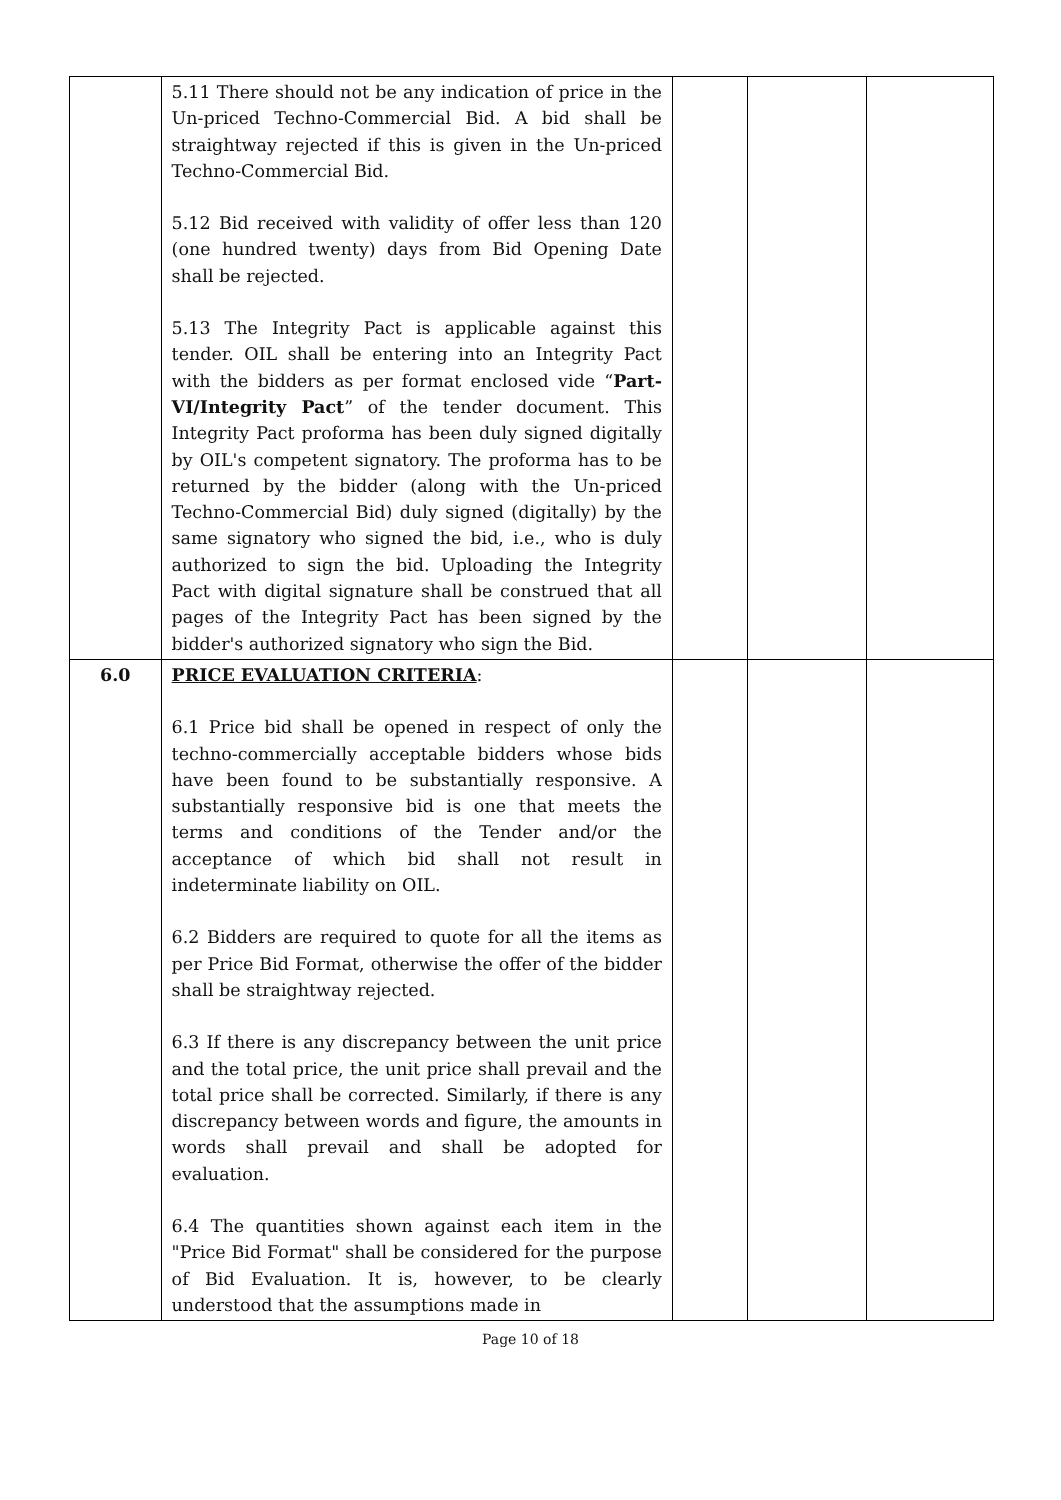| | 5.11 There should not be any indication of price in the Un-priced Techno-Commercial Bid. A bid shall be straightway rejected if this is given in the Un-priced Techno-Commercial Bid. 5.12 Bid received with validity of offer less than 120 (one hundred twenty) days from Bid Opening Date shall be rejected. 5.13 The Integrity Pact is applicable against this tender. OIL shall be entering into an Integrity Pact with the bidders as per format enclosed vide “ Part-VI/Integrity Pact ” of the tender document. This Integrity Pact proforma has been duly signed digitally by OIL's competent signatory. The proforma has to be returned by the bidder (along with the Un-priced Techno-Commercial Bid) duly signed (digitally) by the same signatory who signed the bid, i.e., who is duly authorized to sign the bid. Uploading the Integrity Pact with digital signature shall be construed that all pages of the Integrity Pact has been signed by the bidder's authorized signatory who sign the Bid. | | | |
| 6.0 | PRICE EVALUATION CRITERIA : 6.1 Price bid shall be opened in respect of only the techno-commercially acceptable bidders whose bids have been found to be substantially responsive. A substantially responsive bid is one that meets the terms and conditions of the Tender and/or the acceptance of which bid shall not result in indeterminate liability on OIL. 6.2 Bidders are required to quote for all the items as per Price Bid Format, otherwise the offer of the bidder shall be straightway rejected. 6.3 If there is any discrepancy between the unit price and the total price, the unit price shall prevail and the total price shall be corrected. Similarly, if there is any discrepancy between words and figure, the amounts in words shall prevail and shall be adopted for evaluation. 6.4 The quantities shown against each item in the "Price Bid Format" shall be considered for the purpose of Bid Evaluation. It is, however, to be clearly understood that the assumptions made in | | | |
Page 10 of 18